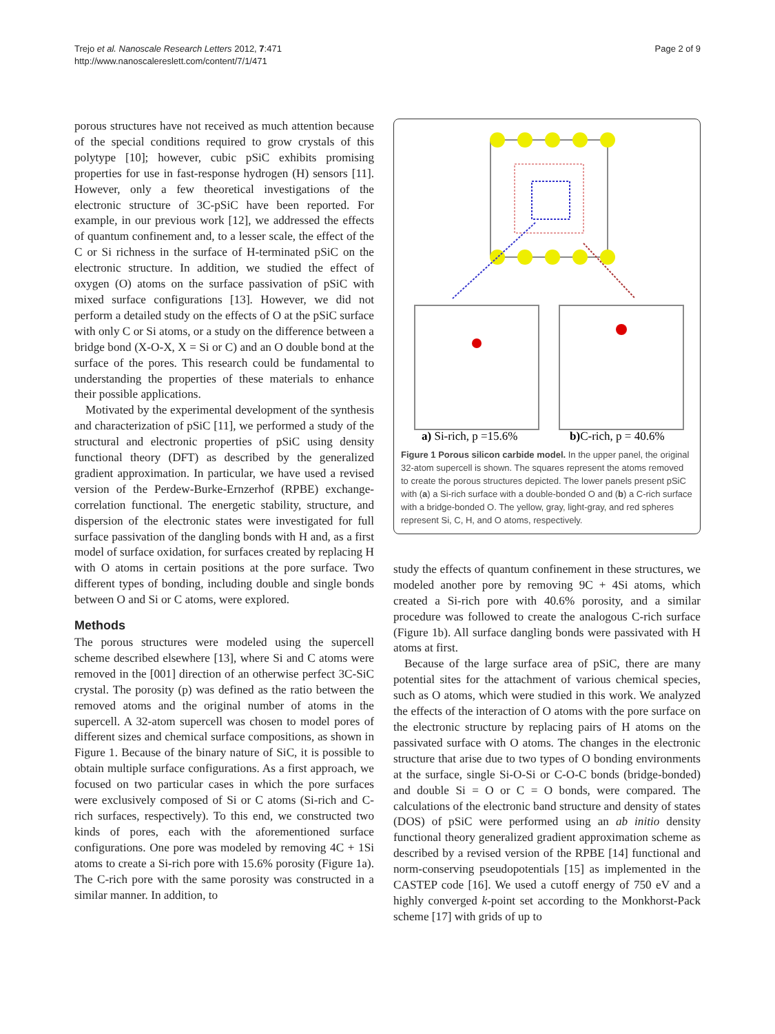Trejo et al. Nanoscale Research Letters 2012, 7:471
http://www.nanoscalereslett.com/content/7/1/471
Page 2 of 9
porous structures have not received as much attention because of the special conditions required to grow crystals of this polytype [10]; however, cubic pSiC exhibits promising properties for use in fast-response hydrogen (H) sensors [11]. However, only a few theoretical investigations of the electronic structure of 3C-pSiC have been reported. For example, in our previous work [12], we addressed the effects of quantum confinement and, to a lesser scale, the effect of the C or Si richness in the surface of H-terminated pSiC on the electronic structure. In addition, we studied the effect of oxygen (O) atoms on the surface passivation of pSiC with mixed surface configurations [13]. However, we did not perform a detailed study on the effects of O at the pSiC surface with only C or Si atoms, or a study on the difference between a bridge bond (X-O-X, X = Si or C) and an O double bond at the surface of the pores. This research could be fundamental to understanding the properties of these materials to enhance their possible applications.
Motivated by the experimental development of the synthesis and characterization of pSiC [11], we performed a study of the structural and electronic properties of pSiC using density functional theory (DFT) as described by the generalized gradient approximation. In particular, we have used a revised version of the Perdew-Burke-Ernzerhof (RPBE) exchange-correlation functional. The energetic stability, structure, and dispersion of the electronic states were investigated for full surface passivation of the dangling bonds with H and, as a first model of surface oxidation, for surfaces created by replacing H with O atoms in certain positions at the pore surface. Two different types of bonding, including double and single bonds between O and Si or C atoms, were explored.
Methods
The porous structures were modeled using the supercell scheme described elsewhere [13], where Si and C atoms were removed in the [001] direction of an otherwise perfect 3C-SiC crystal. The porosity (p) was defined as the ratio between the removed atoms and the original number of atoms in the supercell. A 32-atom supercell was chosen to model pores of different sizes and chemical surface compositions, as shown in Figure 1. Because of the binary nature of SiC, it is possible to obtain multiple surface configurations. As a first approach, we focused on two particular cases in which the pore surfaces were exclusively composed of Si or C atoms (Si-rich and C-rich surfaces, respectively). To this end, we constructed two kinds of pores, each with the aforementioned surface configurations. One pore was modeled by removing 4C + 1Si atoms to create a Si-rich pore with 15.6% porosity (Figure 1a). The C-rich pore with the same porosity was constructed in a similar manner. In addition, to
a) Si-rich, p =15.6%
b)C-rich, p = 40.6%
Figure 1 Porous silicon carbide model. In the upper panel, the original 32-atom supercell is shown. The squares represent the atoms removed to create the porous structures depicted. The lower panels present pSiC with (a) a Si-rich surface with a double-bonded O and (b) a C-rich surface with a bridge-bonded O. The yellow, gray, light-gray, and red spheres represent Si, C, H, and O atoms, respectively.
study the effects of quantum confinement in these structures, we modeled another pore by removing 9C + 4Si atoms, which created a Si-rich pore with 40.6% porosity, and a similar procedure was followed to create the analogous C-rich surface (Figure 1b). All surface dangling bonds were passivated with H atoms at first.
Because of the large surface area of pSiC, there are many potential sites for the attachment of various chemical species, such as O atoms, which were studied in this work. We analyzed the effects of the interaction of O atoms with the pore surface on the electronic structure by replacing pairs of H atoms on the passivated surface with O atoms. The changes in the electronic structure that arise due to two types of O bonding environments at the surface, single Si-O-Si or C-O-C bonds (bridge-bonded) and double Si = O or C = O bonds, were compared. The calculations of the electronic band structure and density of states (DOS) of pSiC were performed using an ab initio density functional theory generalized gradient approximation scheme as described by a revised version of the RPBE [14] functional and norm-conserving pseudopotentials [15] as implemented in the CASTEP code [16]. We used a cutoff energy of 750 eV and a highly converged k-point set according to the Monkhorst-Pack scheme [17] with grids of up to